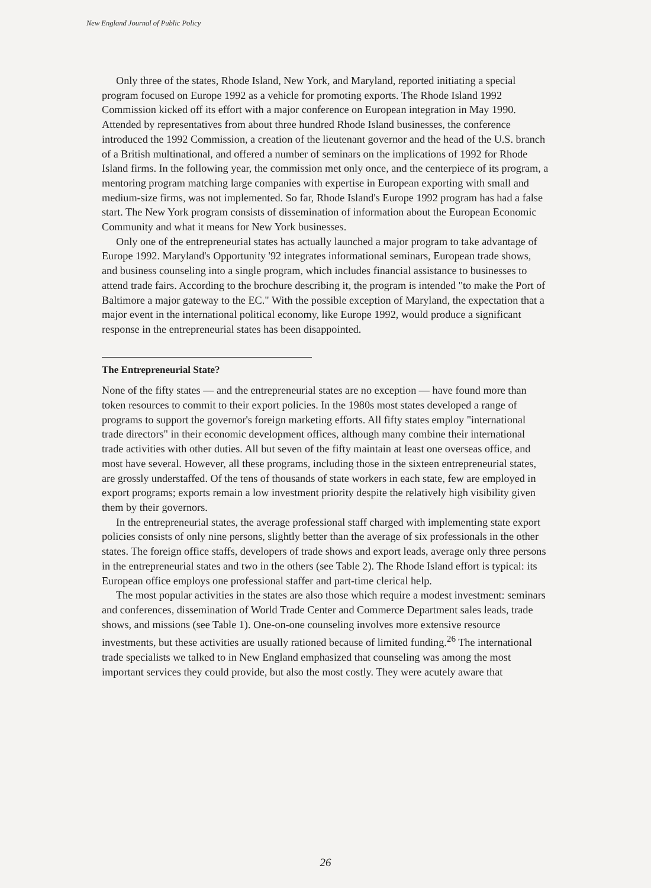New England Journal of Public Policy
Only three of the states, Rhode Island, New York, and Maryland, reported initiating a special program focused on Europe 1992 as a vehicle for promoting exports. The Rhode Island 1992 Commission kicked off its effort with a major conference on European integration in May 1990. Attended by representatives from about three hundred Rhode Island businesses, the conference introduced the 1992 Commission, a creation of the lieutenant governor and the head of the U.S. branch of a British multinational, and offered a number of seminars on the implications of 1992 for Rhode Island firms. In the following year, the commission met only once, and the centerpiece of its program, a mentoring program matching large companies with expertise in European exporting with small and medium-size firms, was not implemented. So far, Rhode Island's Europe 1992 program has had a false start. The New York program consists of dissemination of information about the European Economic Community and what it means for New York businesses.
Only one of the entrepreneurial states has actually launched a major program to take advantage of Europe 1992. Maryland's Opportunity '92 integrates informational seminars, European trade shows, and business counseling into a single program, which includes financial assistance to businesses to attend trade fairs. According to the brochure describing it, the program is intended "to make the Port of Baltimore a major gateway to the EC." With the possible exception of Maryland, the expectation that a major event in the international political economy, like Europe 1992, would produce a significant response in the entrepreneurial states has been disappointed.
The Entrepreneurial State?
None of the fifty states — and the entrepreneurial states are no exception — have found more than token resources to commit to their export policies. In the 1980s most states developed a range of programs to support the governor's foreign marketing efforts. All fifty states employ "international trade directors" in their economic development offices, although many combine their international trade activities with other duties. All but seven of the fifty maintain at least one overseas office, and most have several. However, all these programs, including those in the sixteen entrepreneurial states, are grossly understaffed. Of the tens of thousands of state workers in each state, few are employed in export programs; exports remain a low investment priority despite the relatively high visibility given them by their governors.
In the entrepreneurial states, the average professional staff charged with implementing state export policies consists of only nine persons, slightly better than the average of six professionals in the other states. The foreign office staffs, developers of trade shows and export leads, average only three persons in the entrepreneurial states and two in the others (see Table 2). The Rhode Island effort is typical: its European office employs one professional staffer and part-time clerical help.
The most popular activities in the states are also those which require a modest investment: seminars and conferences, dissemination of World Trade Center and Commerce Department sales leads, trade shows, and missions (see Table 1). One-on-one counseling involves more extensive resource investments, but these activities are usually rationed because of limited funding.<sup>26</sup> The international trade specialists we talked to in New England emphasized that counseling was among the most important services they could provide, but also the most costly. They were acutely aware that
26